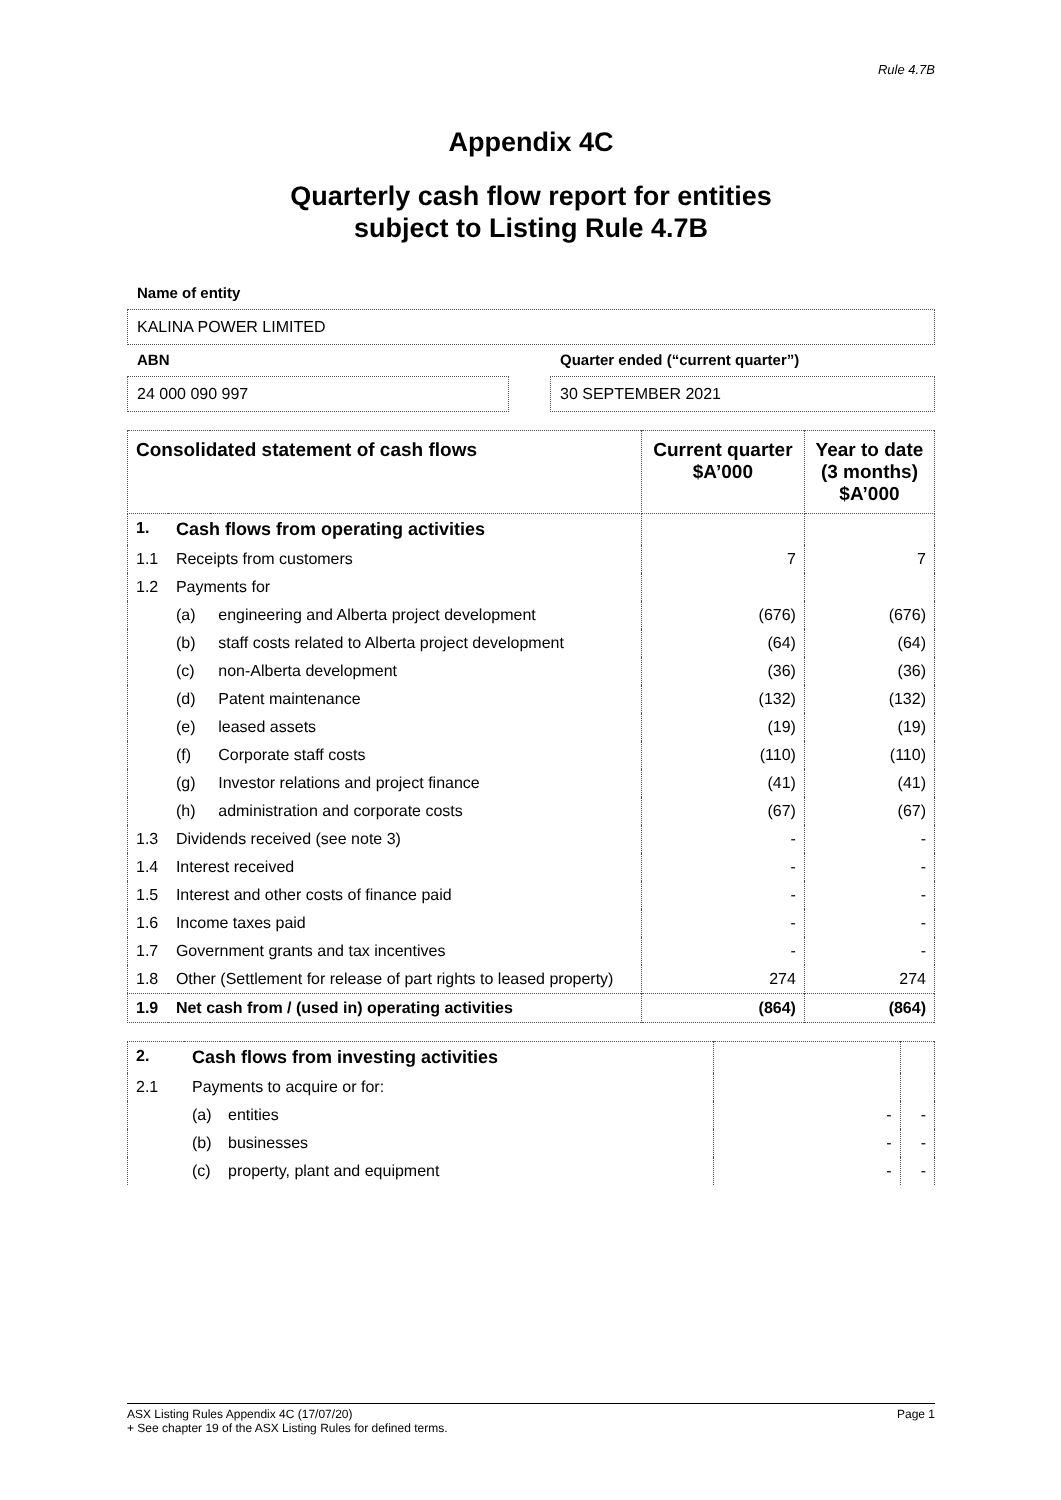Rule 4.7B
Appendix 4C
Quarterly cash flow report for entities
subject to Listing Rule 4.7B
Name of entity
KALINA POWER LIMITED
ABN
24 000 090 997
Quarter ended (“current quarter”)
30 SEPTEMBER 2021
| Consolidated statement of cash flows | | | Current quarter $A’000 | Year to date (3 months) $A’000 |
| --- | --- | --- | --- | --- |
| 1. | Cash flows from operating activities | | | |
| 1.1 | Receipts from customers | | 7 | 7 |
| 1.2 | Payments for | | | |
| | (a) | engineering and Alberta project development | (676) | (676) |
| | (b) | staff costs related to Alberta project development | (64) | (64) |
| | (c) | non-Alberta development | (36) | (36) |
| | (d) | Patent maintenance | (132) | (132) |
| | (e) | leased assets | (19) | (19) |
| | (f) | Corporate staff costs | (110) | (110) |
| | (g) | Investor relations and project finance | (41) | (41) |
| | (h) | administration and corporate costs | (67) | (67) |
| 1.3 | Dividends received (see note 3) | | - | - |
| 1.4 | Interest received | | - | - |
| 1.5 | Interest and other costs of finance paid | | - | - |
| 1.6 | Income taxes paid | | - | - |
| 1.7 | Government grants and tax incentives | | - | - |
| 1.8 | Other (Settlement for release of part rights to leased property) | | 274 | 274 |
| 1.9 | Net cash from / (used in) operating activities | | (864) | (864) |
| 2. | Cash flows from investing activities | | | |
| 2.1 | Payments to acquire or for: | | | |
| | (a) | entities | - | - |
| | (b) | businesses | - | - |
| | (c) | property, plant and equipment | - | - |
ASX Listing Rules Appendix 4C (17/07/20) Page 1
+ See chapter 19 of the ASX Listing Rules for defined terms.